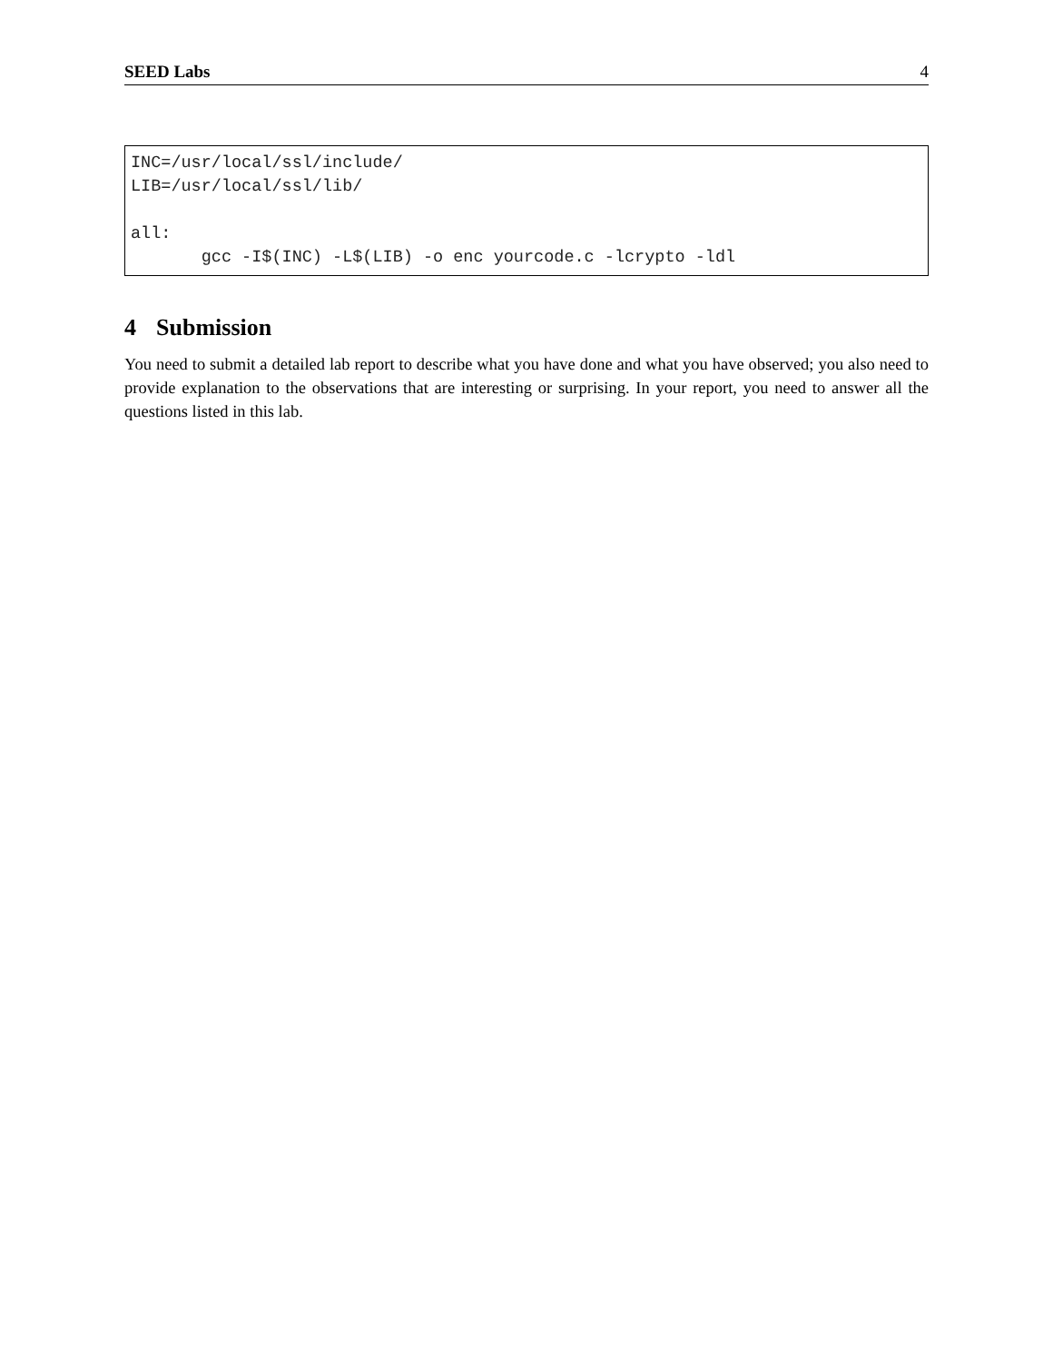SEED Labs 4
INC=/usr/local/ssl/include/
LIB=/usr/local/ssl/lib/

all:
       gcc -I$(INC) -L$(LIB) -o enc yourcode.c -lcrypto -ldl
4 Submission
You need to submit a detailed lab report to describe what you have done and what you have observed; you also need to provide explanation to the observations that are interesting or surprising. In your report, you need to answer all the questions listed in this lab.